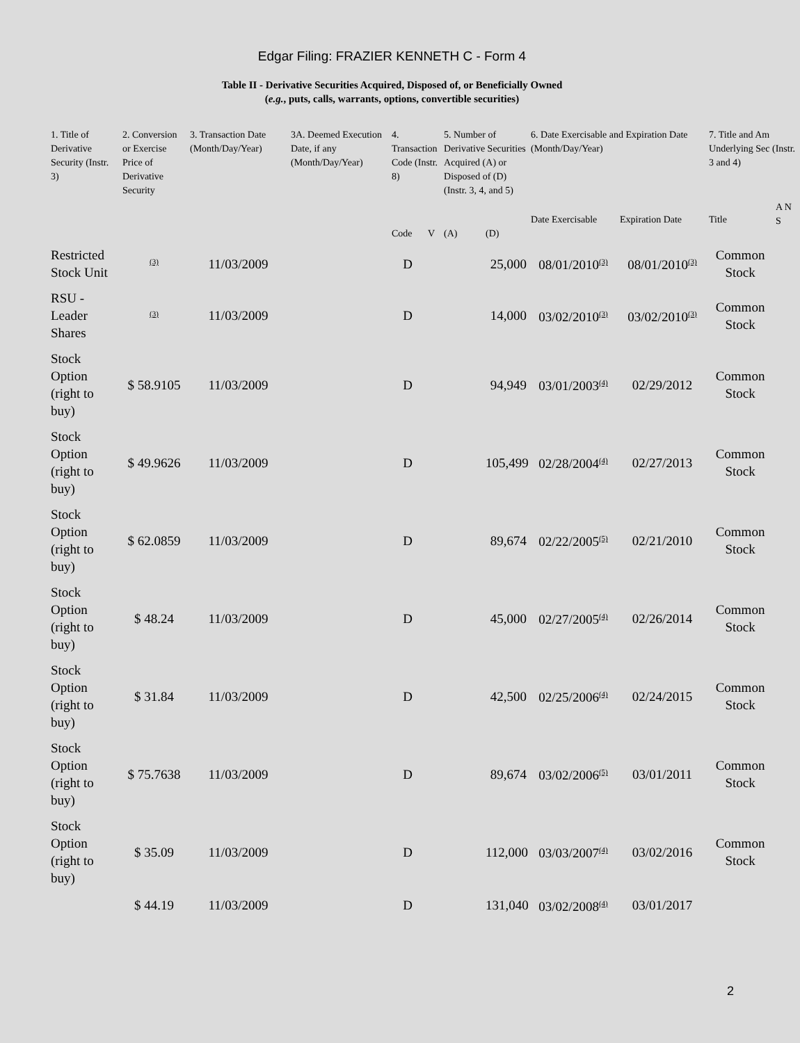Edgar Filing: FRAZIER KENNETH C - Form 4
Table II - Derivative Securities Acquired, Disposed of, or Beneficially Owned
(e.g., puts, calls, warrants, options, convertible securities)
| 1. Title of Derivative Security (Instr. 3) | 2. Conversion or Exercise Price of Derivative Security | 3. Transaction Date (Month/Day/Year) | 3A. Deemed Execution Date, if any (Month/Day/Year) | 4. Transaction Code (Instr. 8) | | 5. Number of Derivative Securities Acquired (A) or Disposed of (D) (Instr. 3, 4, and 5) | | 6. Date Exercisable and Expiration Date (Month/Day/Year) | | 7. Title and Am Underlying Sec (Instr. 3 and 4) | |
| --- | --- | --- | --- | --- | --- | --- | --- | --- | --- | --- | --- |
| | | | | Code | V | (A) | (D) | Date Exercisable | Expiration Date | Title | A N S |
| Restricted Stock Unit | <sup>(3)</sup> | 11/03/2009 | | D | | | 25,000 | 08/01/2010<sup>(3)</sup> | 08/01/2010<sup>(3)</sup> | Common Stock | |
| RSU - Leader Shares | <sup>(3)</sup> | 11/03/2009 | | D | | | 14,000 | 03/02/2010<sup>(3)</sup> | 03/02/2010<sup>(3)</sup> | Common Stock | |
| Stock Option (right to buy) | $ 58.9105 | 11/03/2009 | | D | | | 94,949 | 03/01/2003<sup>(4)</sup> | 02/29/2012 | Common Stock | |
| Stock Option (right to buy) | $ 49.9626 | 11/03/2009 | | D | | | 105,499 | 02/28/2004<sup>(4)</sup> | 02/27/2013 | Common Stock | |
| Stock Option (right to buy) | $ 62.0859 | 11/03/2009 | | D | | | 89,674 | 02/22/2005<sup>(5)</sup> | 02/21/2010 | Common Stock | |
| Stock Option (right to buy) | $ 48.24 | 11/03/2009 | | D | | | 45,000 | 02/27/2005<sup>(4)</sup> | 02/26/2014 | Common Stock | |
| Stock Option (right to buy) | $ 31.84 | 11/03/2009 | | D | | | 42,500 | 02/25/2006<sup>(4)</sup> | 02/24/2015 | Common Stock | |
| Stock Option (right to buy) | $ 75.7638 | 11/03/2009 | | D | | | 89,674 | 03/02/2006<sup>(5)</sup> | 03/01/2011 | Common Stock | |
| Stock Option (right to buy) | $ 35.09 | 11/03/2009 | | D | | | 112,000 | 03/03/2007<sup>(4)</sup> | 03/02/2016 | Common Stock | |
| | $ 44.19 | 11/03/2009 | | D | | | 131,040 | 03/02/2008<sup>(4)</sup> | 03/01/2017 | | |
2